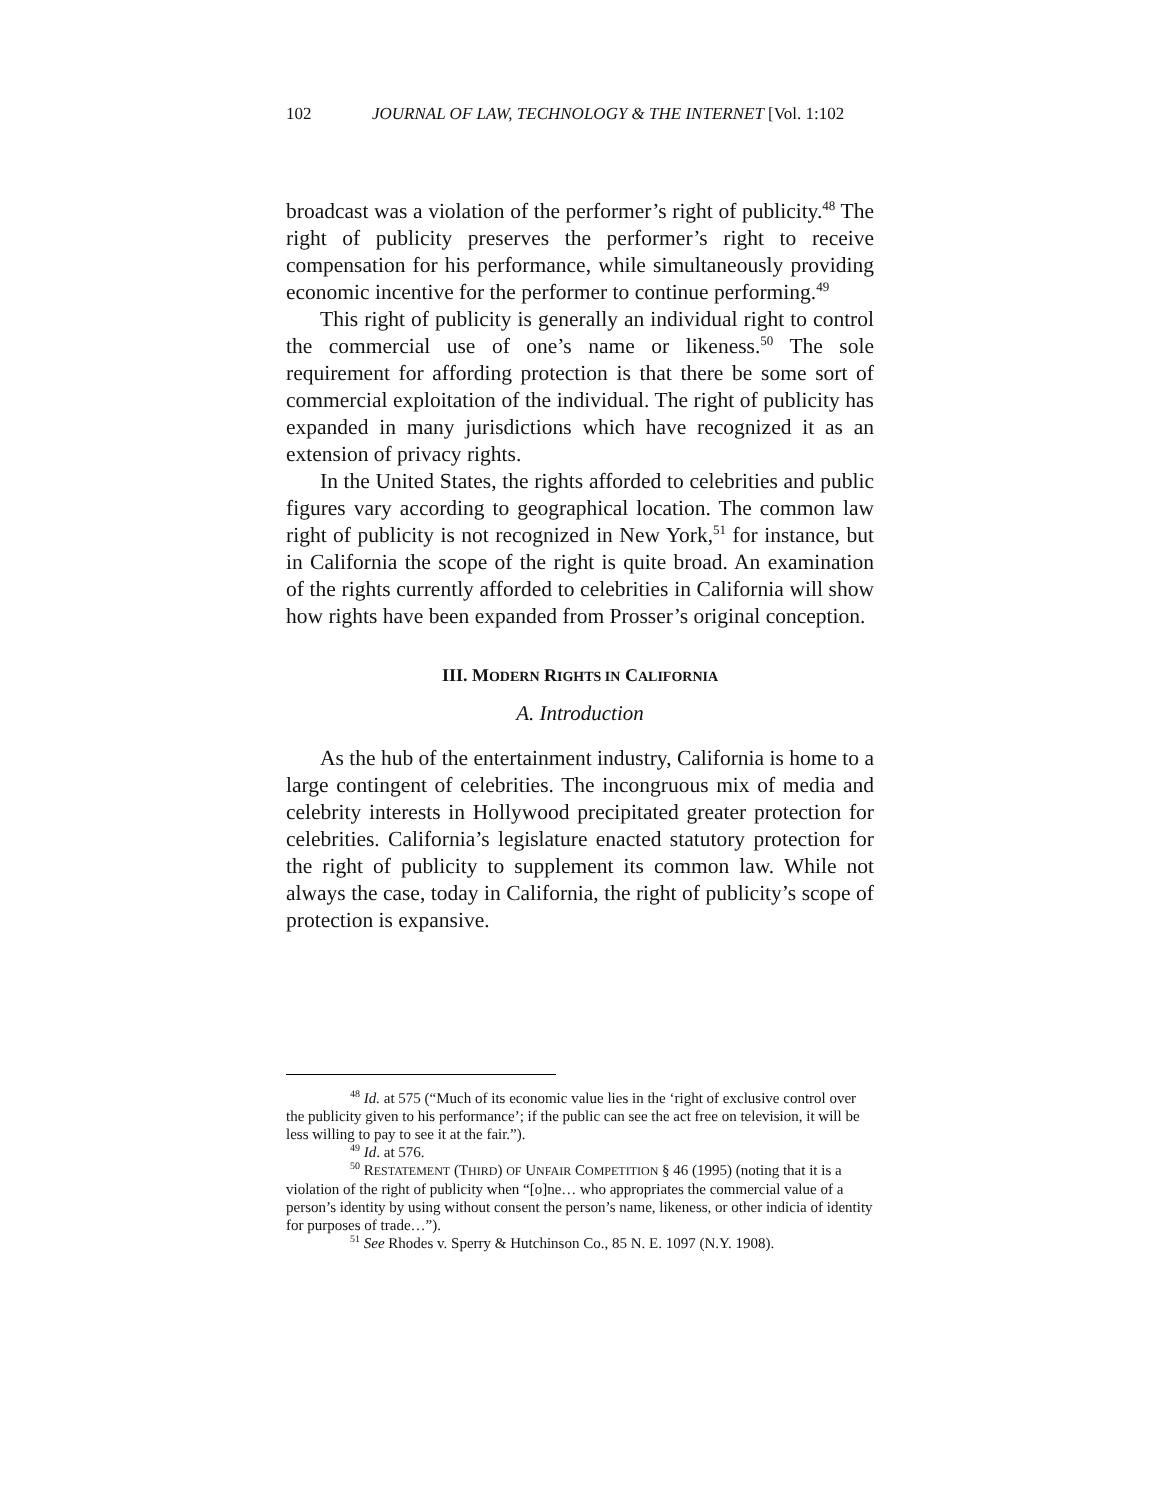102 JOURNAL OF LAW, TECHNOLOGY & THE INTERNET [Vol. 1:102
broadcast was a violation of the performer’s right of publicity.<sup>48</sup> The right of publicity preserves the performer’s right to receive compensation for his performance, while simultaneously providing economic incentive for the performer to continue performing.<sup>49</sup>
This right of publicity is generally an individual right to control the commercial use of one’s name or likeness.<sup>50</sup> The sole requirement for affording protection is that there be some sort of commercial exploitation of the individual. The right of publicity has expanded in many jurisdictions which have recognized it as an extension of privacy rights.
In the United States, the rights afforded to celebrities and public figures vary according to geographical location. The common law right of publicity is not recognized in New York,<sup>51</sup> for instance, but in California the scope of the right is quite broad. An examination of the rights currently afforded to celebrities in California will show how rights have been expanded from Prosser’s original conception.
III. MODERN RIGHTS IN CALIFORNIA
A. Introduction
As the hub of the entertainment industry, California is home to a large contingent of celebrities. The incongruous mix of media and celebrity interests in Hollywood precipitated greater protection for celebrities. California’s legislature enacted statutory protection for the right of publicity to supplement its common law. While not always the case, today in California, the right of publicity’s scope of protection is expansive.
<sup>48</sup> Id. at 575 (“Much of its economic value lies in the ‘right of exclusive control over the publicity given to his performance’; if the public can see the act free on television, it will be less willing to pay to see it at the fair.”).
<sup>49</sup> Id. at 576.
<sup>50</sup> RESTATEMENT (THIRD) OF UNFAIR COMPETITION § 46 (1995) (noting that it is a violation of the right of publicity when “[o]ne… who appropriates the commercial value of a person’s identity by using without consent the person’s name, likeness, or other indicia of identity for purposes of trade…”).
<sup>51</sup> See Rhodes v. Sperry & Hutchinson Co., 85 N. E. 1097 (N.Y. 1908).